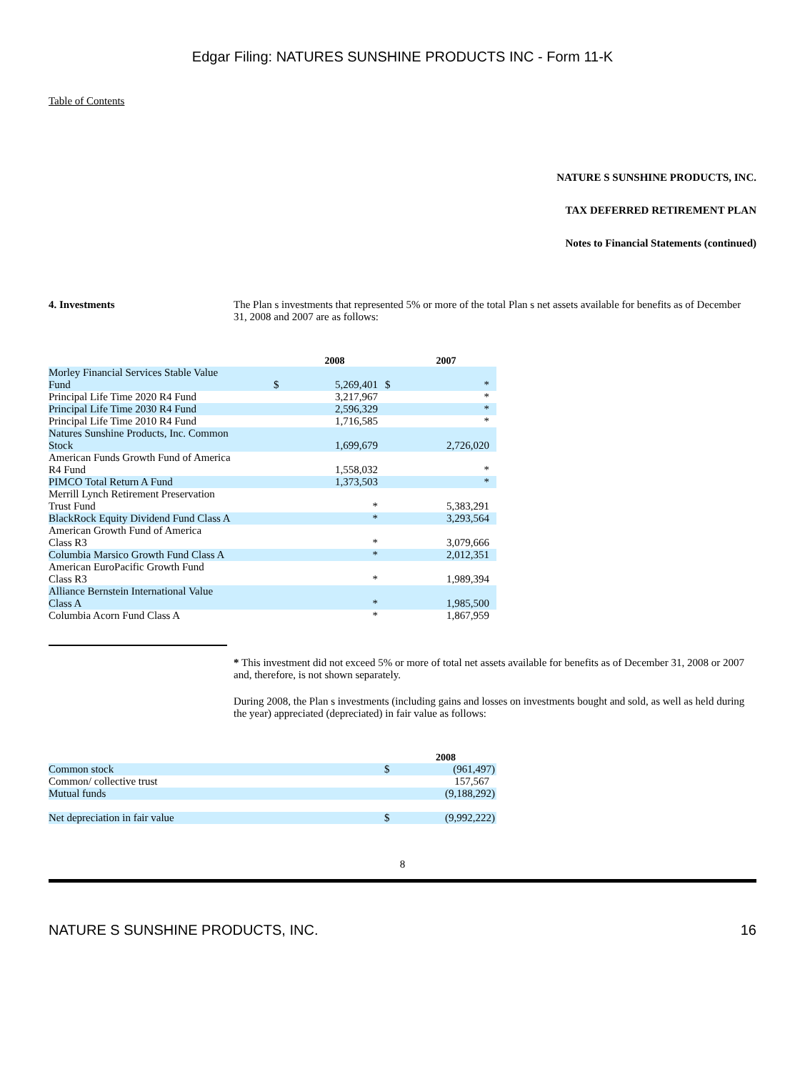Edgar Filing: NATURES SUNSHINE PRODUCTS INC - Form 11-K
Table of Contents
NATURE S SUNSHINE PRODUCTS, INC.
TAX DEFERRED RETIREMENT PLAN
Notes to Financial Statements (continued)
4. Investments The Plan s investments that represented 5% or more of the total Plan s net assets available for benefits as of December 31, 2008 and 2007 are as follows:
| | | 2008 | | 2007 |
| --- | --- | --- | --- | --- |
| Morley Financial Services Stable Value Fund | $ | 5,269,401 | $ | * |
| Principal Life Time 2020 R4 Fund | | 3,217,967 | | * |
| Principal Life Time 2030 R4 Fund | | 2,596,329 | | * |
| Principal Life Time 2010 R4 Fund | | 1,716,585 | | * |
| Natures Sunshine Products, Inc. Common Stock | | 1,699,679 | | 2,726,020 |
| American Funds Growth Fund of America R4 Fund | | 1,558,032 | | * |
| PIMCO Total Return A Fund | | 1,373,503 | | * |
| Merrill Lynch Retirement Preservation Trust Fund | | * | | 5,383,291 |
| BlackRock Equity Dividend Fund Class A | | * | | 3,293,564 |
| American Growth Fund of America Class R3 | | * | | 3,079,666 |
| Columbia Marsico Growth Fund Class A | | * | | 2,012,351 |
| American EuroPacific Growth Fund Class R3 | | * | | 1,989,394 |
| Alliance Bernstein International Value Class A | | * | | 1,985,500 |
| Columbia Acorn Fund Class A | | * | | 1,867,959 |
* This investment did not exceed 5% or more of total net assets available for benefits as of December 31, 2008 or 2007 and, therefore, is not shown separately.
During 2008, the Plan s investments (including gains and losses on investments bought and sold, as well as held during the year) appreciated (depreciated) in fair value as follows:
| | | 2008 |
| --- | --- | --- |
| Common stock | $ | (961,497) |
| Common/ collective trust | | 157,567 |
| Mutual funds | | (9,188,292) |
| Net depreciation in fair value | $ | (9,992,222) |
8
NATURE S SUNSHINE PRODUCTS, INC. 16